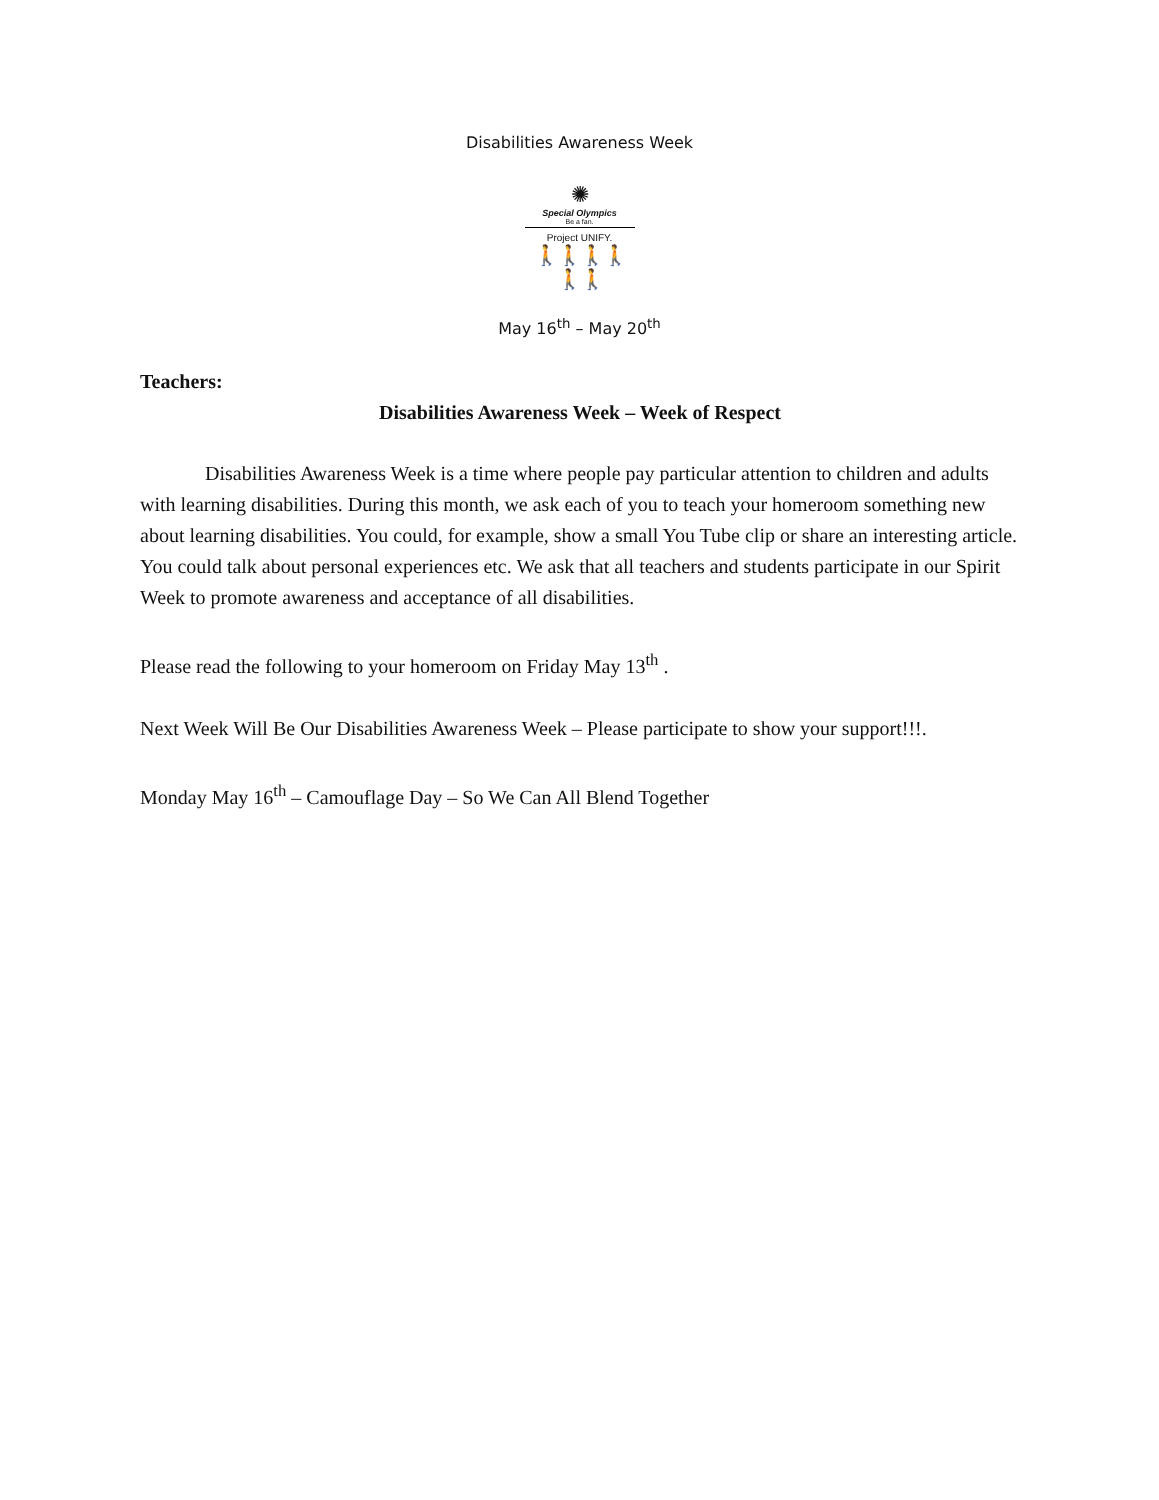Disabilities Awareness Week
✺
Special Olympics
Be a fan.
Project UNIFY.
🚶🚶🚶🚶🚶🚶
May 16<sup>th</sup> – May 20<sup>th</sup>
Teachers:
Disabilities Awareness Week – Week of Respect
Disabilities Awareness Week is a time where people pay particular attention to children and adults with learning disabilities. During this month, we ask each of you to teach your homeroom something new about learning disabilities. You could, for example, show a small You Tube clip or share an interesting article. You could talk about personal experiences etc. We ask that all teachers and students participate in our Spirit Week to promote awareness and acceptance of all disabilities.
Please read the following to your homeroom on Friday May 13<sup>th</sup> .
Next Week Will Be Our Disabilities Awareness Week – Please participate to show your support!!!.
Monday May 16<sup>th</sup> – Camouflage Day – So We Can All Blend Together